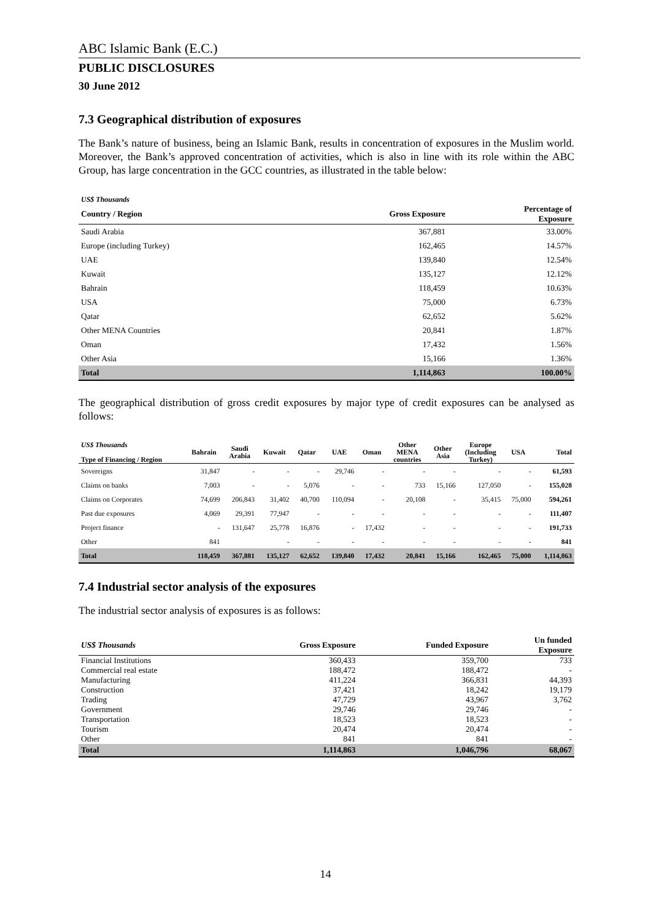ABC Islamic Bank (E.C.)
PUBLIC DISCLOSURES
30 June 2012
7.3 Geographical distribution of exposures
The Bank’s nature of business, being an Islamic Bank, results in concentration of exposures in the Muslim world. Moreover, the Bank’s approved concentration of activities, which is also in line with its role within the ABC Group, has large concentration in the GCC countries, as illustrated in the table below:
| US$ Thousands | | |
| Country / Region | Gross Exposure | Percentage of Exposure |
| Saudi Arabia | 367,881 | 33.00% |
| Europe (including Turkey) | 162,465 | 14.57% |
| UAE | 139,840 | 12.54% |
| Kuwait | 135,127 | 12.12% |
| Bahrain | 118,459 | 10.63% |
| USA | 75,000 | 6.73% |
| Qatar | 62,652 | 5.62% |
| Other MENA Countries | 20,841 | 1.87% |
| Oman | 17,432 | 1.56% |
| Other Asia | 15,166 | 1.36% |
| Total | 1,114,863 | 100.00% |
The geographical distribution of gross credit exposures by major type of credit exposures can be analysed as follows:
| US$ Thousands Type of Financing / Region | Bahrain | Saudi Arabia | Kuwait | Qatar | UAE | Oman | Other MENA countries | Other Asia | Europe (Including Turkey) | USA | Total |
| --- | --- | --- | --- | --- | --- | --- | --- | --- | --- | --- | --- |
| Sovereigns | 31,847 | - | - | - | 29,746 | - | - | - | - | - | 61,593 |
| Claims on banks | 7,003 | - | - | 5,076 | - | - | 733 | 15,166 | 127,050 | - | 155,028 |
| Claims on Corporates | 74,699 | 206,843 | 31,402 | 40,700 | 110,094 | - | 20,108 | - | 35,415 | 75,000 | 594,261 |
| Past due exposures | 4,069 | 29,391 | 77,947 | - | - | - | - | - | - | - | 111,407 |
| Project finance | - | 131,647 | 25,778 | 16,876 | - | 17,432 | - | - | - | - | 191,733 |
| Other | 841 | | - | - | - | - | - | - | - | - | 841 |
| Total | 118,459 | 367,881 | 135,127 | 62,652 | 139,840 | 17,432 | 20,841 | 15,166 | 162,465 | 75,000 | 1,114,863 |
7.4 Industrial sector analysis of the exposures
The industrial sector analysis of exposures is as follows:
| US$ Thousands | Gross Exposure | Funded Exposure | Un funded Exposure |
| --- | --- | --- | --- |
| Financial Institutions | 360,433 | 359,700 | 733 |
| Commercial real estate | 188,472 | 188,472 | - |
| Manufacturing | 411,224 | 366,831 | 44,393 |
| Construction | 37,421 | 18,242 | 19,179 |
| Trading | 47,729 | 43,967 | 3,762 |
| Government | 29,746 | 29,746 | - |
| Transportation | 18,523 | 18,523 | - |
| Tourism | 20,474 | 20,474 | - |
| Other | 841 | 841 | - |
| Total | 1,114,863 | 1,046,796 | 68,067 |
14